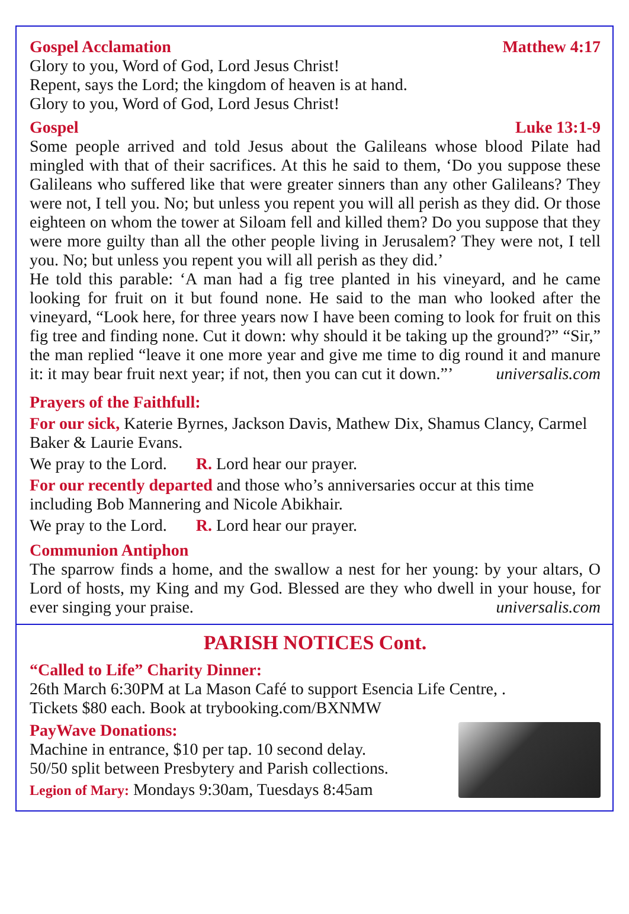Gospel Acclamation Matthew 4:17
Glory to you, Word of God, Lord Jesus Christ!
Repent, says the Lord; the kingdom of heaven is at hand.
Glory to you, Word of God, Lord Jesus Christ!
Gospel Luke 13:1-9
Some people arrived and told Jesus about the Galileans whose blood Pilate had mingled with that of their sacrifices. At this he said to them, ‘Do you suppose these Galileans who suffered like that were greater sinners than any other Galileans? They were not, I tell you. No; but unless you repent you will all perish as they did. Or those eighteen on whom the tower at Siloam fell and killed them? Do you suppose that they were more guilty than all the other people living in Jerusalem? They were not, I tell you. No; but unless you repent you will all perish as they did.’
He told this parable: ‘A man had a fig tree planted in his vineyard, and he came looking for fruit on it but found none. He said to the man who looked after the vineyard, “Look here, for three years now I have been coming to look for fruit on this fig tree and finding none. Cut it down: why should it be taking up the ground?” “Sir,” the man replied “leave it one more year and give me time to dig round it and manure it: it may bear fruit next year; if not, then you can cut it down.”’ universalis.com
Prayers of the Faithfull:
For our sick, Katerie Byrnes, Jackson Davis, Mathew Dix, Shamus Clancy, Carmel Baker & Laurie Evans.
We pray to the Lord. R. Lord hear our prayer.
For our recently departed and those who’s anniversaries occur at this time including Bob Mannering and Nicole Abikhair.
We pray to the Lord. R. Lord hear our prayer.
Communion Antiphon
The sparrow finds a home, and the swallow a nest for her young: by your altars, O Lord of hosts, my King and my God. Blessed are they who dwell in your house, for ever singing your praise. universalis.com
PARISH NOTICES Cont.
“Called to Life” Charity Dinner:
26th March 6:30PM at La Mason Café to support Esencia Life Centre, .
Tickets $80 each. Book at trybooking.com/BXNMW
PayWave Donations:
Machine in entrance, $10 per tap. 10 second delay.
50/50 split between Presbytery and Parish collections.
Legion of Mary: Mondays 9:30am, Tuesdays 8:45am